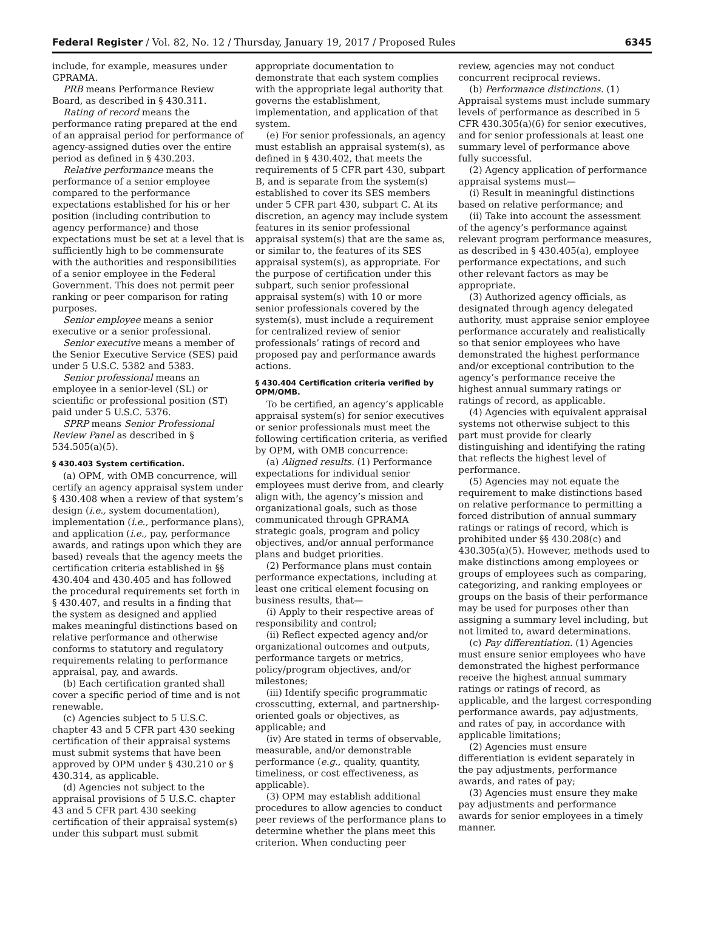Federal Register / Vol. 82, No. 12 / Thursday, January 19, 2017 / Proposed Rules 6345
include, for example, measures under GPRAMA.
PRB means Performance Review Board, as described in § 430.311.
Rating of record means the performance rating prepared at the end of an appraisal period for performance of agency-assigned duties over the entire period as defined in § 430.203.
Relative performance means the performance of a senior employee compared to the performance expectations established for his or her position (including contribution to agency performance) and those expectations must be set at a level that is sufficiently high to be commensurate with the authorities and responsibilities of a senior employee in the Federal Government. This does not permit peer ranking or peer comparison for rating purposes.
Senior employee means a senior executive or a senior professional.
Senior executive means a member of the Senior Executive Service (SES) paid under 5 U.S.C. 5382 and 5383.
Senior professional means an employee in a senior-level (SL) or scientific or professional position (ST) paid under 5 U.S.C. 5376.
SPRP means Senior Professional Review Panel as described in § 534.505(a)(5).
§ 430.403 System certification.
(a) OPM, with OMB concurrence, will certify an agency appraisal system under § 430.408 when a review of that system’s design (i.e., system documentation), implementation (i.e., performance plans), and application (i.e., pay, performance awards, and ratings upon which they are based) reveals that the agency meets the certification criteria established in §§ 430.404 and 430.405 and has followed the procedural requirements set forth in § 430.407, and results in a finding that the system as designed and applied makes meaningful distinctions based on relative performance and otherwise conforms to statutory and regulatory requirements relating to performance appraisal, pay, and awards.
(b) Each certification granted shall cover a specific period of time and is not renewable.
(c) Agencies subject to 5 U.S.C. chapter 43 and 5 CFR part 430 seeking certification of their appraisal systems must submit systems that have been approved by OPM under § 430.210 or § 430.314, as applicable.
(d) Agencies not subject to the appraisal provisions of 5 U.S.C. chapter 43 and 5 CFR part 430 seeking certification of their appraisal system(s) under this subpart must submit
appropriate documentation to demonstrate that each system complies with the appropriate legal authority that governs the establishment, implementation, and application of that system.
(e) For senior professionals, an agency must establish an appraisal system(s), as defined in § 430.402, that meets the requirements of 5 CFR part 430, subpart B, and is separate from the system(s) established to cover its SES members under 5 CFR part 430, subpart C. At its discretion, an agency may include system features in its senior professional appraisal system(s) that are the same as, or similar to, the features of its SES appraisal system(s), as appropriate. For the purpose of certification under this subpart, such senior professional appraisal system(s) with 10 or more senior professionals covered by the system(s), must include a requirement for centralized review of senior professionals’ ratings of record and proposed pay and performance awards actions.
§ 430.404 Certification criteria verified by OPM/OMB.
To be certified, an agency’s applicable appraisal system(s) for senior executives or senior professionals must meet the following certification criteria, as verified by OPM, with OMB concurrence:
(a) Aligned results. (1) Performance expectations for individual senior employees must derive from, and clearly align with, the agency’s mission and organizational goals, such as those communicated through GPRAMA strategic goals, program and policy objectives, and/or annual performance plans and budget priorities.
(2) Performance plans must contain performance expectations, including at least one critical element focusing on business results, that—
(i) Apply to their respective areas of responsibility and control;
(ii) Reflect expected agency and/or organizational outcomes and outputs, performance targets or metrics, policy/program objectives, and/or milestones;
(iii) Identify specific programmatic crosscutting, external, and partnership-oriented goals or objectives, as applicable; and
(iv) Are stated in terms of observable, measurable, and/or demonstrable performance (e.g., quality, quantity, timeliness, or cost effectiveness, as applicable).
(3) OPM may establish additional procedures to allow agencies to conduct peer reviews of the performance plans to determine whether the plans meet this criterion. When conducting peer
review, agencies may not conduct concurrent reciprocal reviews.
(b) Performance distinctions. (1) Appraisal systems must include summary levels of performance as described in 5 CFR 430.305(a)(6) for senior executives, and for senior professionals at least one summary level of performance above fully successful.
(2) Agency application of performance appraisal systems must—
(i) Result in meaningful distinctions based on relative performance; and
(ii) Take into account the assessment of the agency’s performance against relevant program performance measures, as described in § 430.405(a), employee performance expectations, and such other relevant factors as may be appropriate.
(3) Authorized agency officials, as designated through agency delegated authority, must appraise senior employee performance accurately and realistically so that senior employees who have demonstrated the highest performance and/or exceptional contribution to the agency’s performance receive the highest annual summary ratings or ratings of record, as applicable.
(4) Agencies with equivalent appraisal systems not otherwise subject to this part must provide for clearly distinguishing and identifying the rating that reflects the highest level of performance.
(5) Agencies may not equate the requirement to make distinctions based on relative performance to permitting a forced distribution of annual summary ratings or ratings of record, which is prohibited under §§ 430.208(c) and 430.305(a)(5). However, methods used to make distinctions among employees or groups of employees such as comparing, categorizing, and ranking employees or groups on the basis of their performance may be used for purposes other than assigning a summary level including, but not limited to, award determinations.
(c) Pay differentiation. (1) Agencies must ensure senior employees who have demonstrated the highest performance receive the highest annual summary ratings or ratings of record, as applicable, and the largest corresponding performance awards, pay adjustments, and rates of pay, in accordance with applicable limitations;
(2) Agencies must ensure differentiation is evident separately in the pay adjustments, performance awards, and rates of pay;
(3) Agencies must ensure they make pay adjustments and performance awards for senior employees in a timely manner.